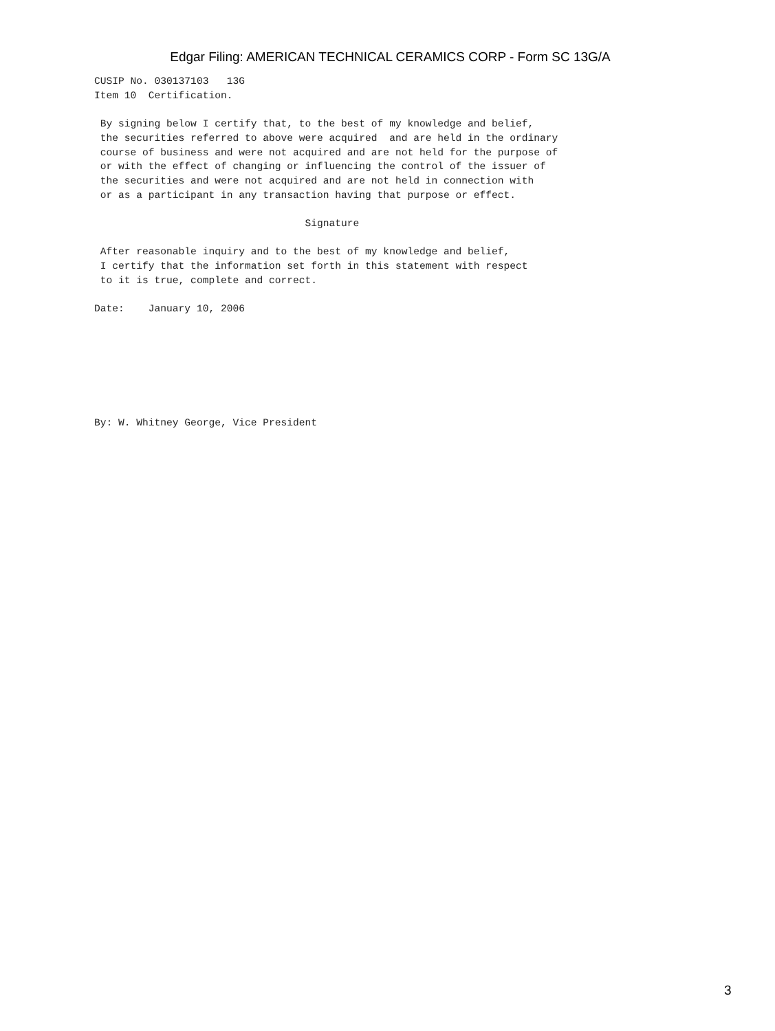Edgar Filing: AMERICAN TECHNICAL CERAMICS CORP - Form SC 13G/A
CUSIP No. 030137103   13G
Item 10  Certification.

 By signing below I certify that, to the best of my knowledge and belief,
 the securities referred to above were acquired  and are held in the ordinary
 course of business and were not acquired and are not held for the purpose of
 or with the effect of changing or influencing the control of the issuer of
 the securities and were not acquired and are not held in connection with
 or as a participant in any transaction having that purpose or effect.

                                   Signature

 After reasonable inquiry and to the best of my knowledge and belief,
 I certify that the information set forth in this statement with respect
 to it is true, complete and correct.

Date:    January 10, 2006







By: W. Whitney George, Vice President
3